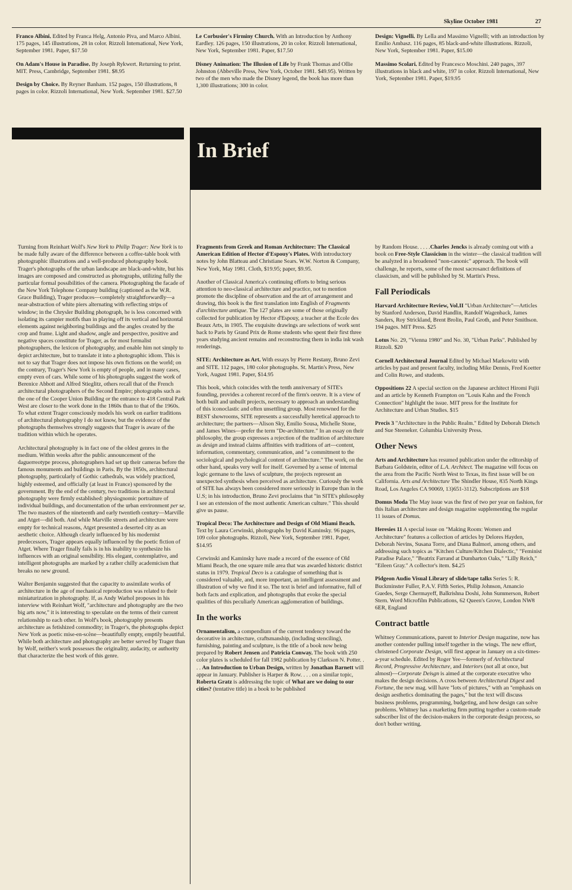Skyline October 1981 27
Franco Albini. Edited by Franca Helg, Antonio Piva, and Marco Albini. 175 pages, 145 illustrations, 28 in color. Rizzoli International, New York, September 1981. Paper, $17.50
On Adam's House in Paradise. By Joseph Rykwert. Returning to print. MIT. Press, Cambridge, September 1981. $8.95
Design by Choice. By Reyner Banham. 152 pages, 150 illustrations, 8 pages in color. Rizzoli International, New York. September 1981. $27.50
Le Corbusier's Firminy Church. With an Introduction by Anthony Eardley. 126 pages, 150 illustrations, 20 in color. Rizzoli International, New York, September 1981. Paper, $17.50
Disney Animation: The Illusion of Life by Frank Thomas and Ollie Johnston (Abbeville Press, New York, October 1981. $49.95). Written by two of the men who made the Disney legend, the book has more than 1,300 illustrations; 300 in color.
Design: Vignelli. By Lella and Massimo Vignelli; with an introduction by Emilio Ambasz. 116 pages, 85 black-and-white illustrations. Rizzoli, New York, September 1981. Paper, $15.00
Massimo Scolari. Edited by Francesco Moschini. 240 pages, 397 illustrations in black and white, 197 in color. Rizzoli International, New York, September 1981. Paper, $19.95
In Brief
Turning from Reinhart Wolf's New York to Philip Trager: New York is to be made fully aware of the difference between a coffee-table book with photographic illustrations and a well-produced photography book. Trager's photographs of the urban landscape are black-and-white, but his images are composed and constructed as photographs, utilizing fully the particular formal possibilities of the camera. Photographing the facade of the New York Telephone Company building (captioned as the W.R. Grace Building), Trager produces—completely straightforwardly—a near-abstraction of white piers alternating with reflecting strips of window; in the Chrysler Building photograph, he is less concerned with isolating its campier motifs than in playing off its vertical and horizontal elements against neighboring buildings and the angles created by the crop and frame. Light and shadow, angle and perspective, positive and negative spaces constitute for Trager, as for most formalist photographers, the lexicon of photography, and enable him not simply to depict architecture, but to translate it into a photographic idiom. This is not to say that Trager does not impose his own fictions on the world; on the contrary, Trager's New York is empty of people, and in many cases, empty even of cars. While some of his photographs suggest the work of Berenice Abbott and Alfred Stieglitz, others recall that of the French architectural photographers of the Second Empire; photographs such as the one of the Cooper Union Building or the entrance to 418 Central Park West are closer to the work done in the 1860s than to that of the 1960s. To what extent Trager consciously models his work on earlier traditions of architectural photography I do not know, but the evidence of the photographs themselves strongly suggests that Trager is aware of the tradition within which he operates.
Architectural photography is in fact one of the oldest genres in the medium. Within weeks after the public announcement of the daguerreotype process, photographers had set up their cameras before the famous monuments and buildings in Paris. By the 1850s, architectural photography, particularly of Gothic cathedrals, was widely practiced, highly esteemed, and officially (at least in France) sponsored by the government. By the end of the century, two traditions in architectural photography were firmly established: physiognomic portraiture of individual buildings, and documentation of the urban environment per se. The two masters of the nineteenth and early twentieth century—Marville and Atget—did both. And while Marville streets and architecture were empty for technical reasons, Atget presented a deserted city as an aesthetic choice. Although clearly influenced by his modernist predecessors, Trager appears equally influenced by the poetic fiction of Atget. Where Trager finally fails is in his inability to synthesize his influences with an original sensibility. His elegant, contemplative, and intelligent photographs are marked by a rather chilly academicism that breaks no new ground.
Walter Benjamin suggested that the capacity to assimilate works of architecture in the age of mechanical reproduction was related to their miniaturization in photography. If, as Andy Warhol proposes in his interview with Reinhart Wolf, "architecture and photography are the two big arts now," it is interesting to speculate on the terms of their current relationship to each other. In Wolf's book, photography presents architecture as fetishized commodity; in Trager's, the photographs depict New York as poetic mise-en-scène—beautifully empty, emptily beautiful. While both architecture and photography are better served by Trager than by Wolf, neither's work possesses the originality, audacity, or authority that characterize the best work of this genre.
Fragments from Greek and Roman Architecture: The Classical American Edition of Hector d'Espouy's Plates. With introductory notes by John Blatteau and Christiane Sears. W.W. Norton & Company, New York, May 1981. Cloth, $19.95; paper, $9.95.
Another of Classical America's continuing efforts to bring serious attention to neo-classical architecture and practice, not to mention promote the discipline of observation and the art of arrangement and drawing, this book is the first translation into English of Fragments d'architecture antique. The 127 plates are some of those originally collected for publication by Hector d'Espouy, a teacher at the Ecole des Beaux Arts, in 1905. The exquisite drawings are selections of work sent back to Paris by Grand Prix de Rome students who spent their first three years studying ancient remains and reconstructing them in india ink wash renderings.
SITE: Architecture as Art. With essays by Pierre Restany, Bruno Zevi and SITE. 112 pages, 180 color photographs. St. Martin's Press, New York, August 1981. Paper, $14.95
This book, which coincides with the tenth anniversary of SITE's founding, provides a coherent record of the firm's oeuvre. It is a view of both built and unbuilt projects, necessary to approach an understanding of this iconoclastic and often unsettling group. Most renowned for the BEST showrooms, SITE represents a successfully heretical approach to architecture; the partners—Alison Sky, Emilio Sousa, Michelle Stone, and James Wines—prefer the term "De-architecture." In an essay on their philosophy, the group expresses a rejection of the tradition of architecture as design and instead claims affinities with traditions of art—content, information, commentary, communication, and "a commitment to the sociological and psychological content of architecture." The work, on the other hand, speaks very well for itself. Governed by a sense of internal logic germane to the laws of sculpture, the projects represent an unexpected synthesis when perceived as architecture. Curiously the work of SITE has always been considered more seriously in Europe than in the U.S; in his introduction, Bruno Zevi proclaims that "in SITE's philosophy I see an extension of the most authentic American culture." This should give us pause.
Tropical Deco: The Architecture and Design of Old Miami Beach. Text by Laura Cerwinski, photographs by David Kaminsky. 96 pages, 109 color photographs. Rizzoli, New York, September 1981. Paper, $14.95
Cerwinski and Kaminsky have made a record of the essence of Old Miami Beach, the one square mile area that was awarded historic district status in 1979. Tropical Deco is a catalogue of something that is considered valuable, and, more important, an intelligent assessment and illustration of why we find it so. The text is brief and informative, full of both facts and explication, and photographs that evoke the special qualities of this peculiarly American agglomeration of buildings.
In the works
Ornamentalism, a compendium of the current tendency toward the decorative in architecture, craftsmanship, (including stenciling), furnishing, painting and sculpture, is the title of a book now being prepared by Robert Jensen and Patricia Conway. The book with 250 color plates is scheduled for fall 1982 publication by Clarkson N. Potter. . . . An Introduction to Urban Design, written by Jonathan Barnett will appear in January. Publisher is Harper & Row. . . . on a similar topic, Roberta Gratz is addressing the topic of What are we doing to our cities? (tentative title) in a book to be published
by Random House. . . . .Charles Jencks is already coming out with a book on Free-Style Classicism in the winter—the classical tradition will be analyzed in a broadened "non-canonic" approach. The book will challenge, he reports, some of the most sacrosanct definitions of classicism, and will be published by St. Martin's Press.
Fall Periodicals
Harvard Architecture Review, Vol.II "Urban Architecture"—Articles by Stanford Anderson, David Handlin, Randolf Wagenback, James Sanders, Roy Strickland, Brent Brolin, Paul Groth, and Peter Smithson. 194 pages. MIT Press. $25
Lotus No. 29, "Vienna 1980" and No. 30, "Urban Parks". Published by Rizzoli. $20
Cornell Architectural Journal Edited by Michael Markowitz with articles by past and present faculty, including Mike Dennis, Fred Koetter and Colin Rowe, and students.
Oppositions 22 A special section on the Japanese architect Hiromi Fujii and an article by Kenneth Frampton on "Louis Kahn and the French Connection" highlight the issue. MIT press for the Institute for Architecture and Urban Studies. $15
Precis 3 "Architecture in the Public Realm." Edited by Deborah Dietsch and Sue Steeneker. Columbia University Press.
Other News
Arts and Architecture has resumed publication under the editorship of Barbara Goldstein, editor of L.A. Architect. The magazine will focus on the area from the Pacific North West to Texas, its first issue will be on California. Arts and Architecture The Shindler House, 835 North Kings Road, Los Angeles CA 90069, 13)651-3112). Subscriptions are $18
Domus Moda The May issue was the first of two per year on fashion, for this Italian architecture and design magazine supplementing the regular 11 issues of Domus.
Heresies 11 A special issue on "Making Room: Women and Architecture" features a collection of articles by Delores Hayden, Deborah Nevins, Susana Torre, and Diana Balmori, among others, and addressing such topics as "Kitchen Culture/Kitchen Dialectic," "Feminist Paradise Palace," "Beatrix Farrand at Dumbarton Oaks," "Lilly Reich," "Eileen Gray." A collector's item. $4.25
Pidgeon Audio Visual Library of slide/tape talks Series 5: R. Buckminster Fuller, P.A.V. Fifth Series, Philip Johnson, Amancio Guedes, Serge Chermayeff, Balkrishna Doshi, John Summerson, Robert Stern. Word Microfilm Publications, 62 Queen's Grove, London NW8 6ER, England
Contract battle
Whitney Communications, parent to Interior Design magazine, now has another contender pulling intself together in the wings. The new effort, christened Corporate Design, will first appear in January on a six-times-a-year schedule. Edited by Roger Yee—formerly of Architectural Record, Progressive Architecture, and Interiors (not all at once, but almost)—Corporate Deisgn is aimed at the corporate executive who makes the design decisions. A cross between Architectural Digest and Fortune, the new mag. will have "lots of pictures," with an "emphasis on design aesthetics dominating the pages," but the text will discuss business problems, programming, budgeting, and how design can solve problems. Whitney has a marketing firm putting together a custom-made subscriber list of the decision-makers in the corporate design process, so don't bother writing.